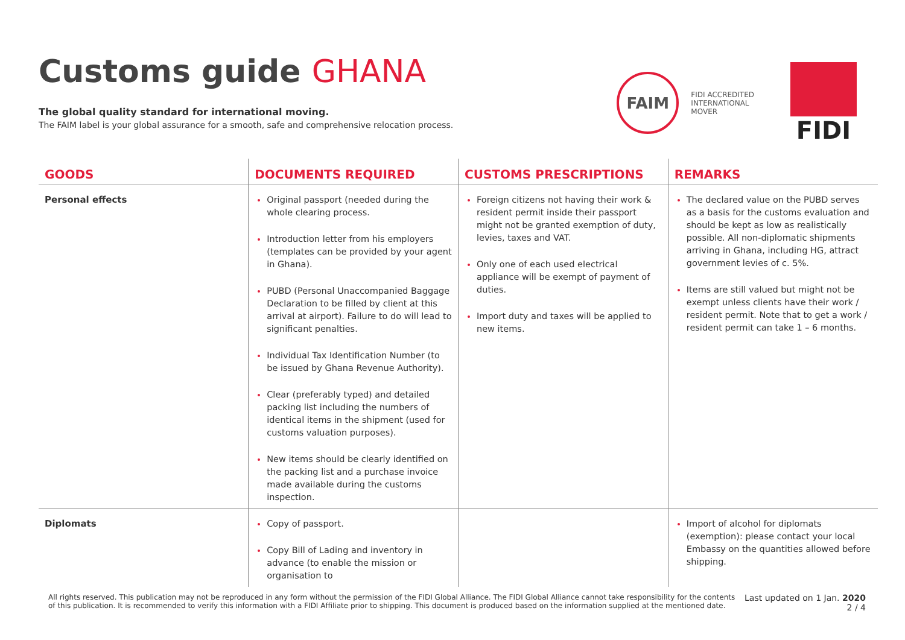Customs guide GHANA
The global quality standard for international moving.
The FAIM label is your global assurance for a smooth, safe and comprehensive relocation process.
FAIM
FIDI ACCREDITED
INTERNATIONAL
MOVER
FIDI
| GOODS | DOCUMENTS REQUIRED | CUSTOMS PRESCRIPTIONS | REMARKS |
| --- | --- | --- | --- |
| Personal effects | Original passport (needed during the whole clearing process. Introduction letter from his employers (templates can be provided by your agent in Ghana). PUBD (Personal Unaccompanied Baggage Declaration to be filled by client at this arrival at airport). Failure to do will lead to significant penalties. Individual Tax Identification Number (to be issued by Ghana Revenue Authority). Clear (preferably typed) and detailed packing list including the numbers of identical items in the shipment (used for customs valuation purposes). New items should be clearly identified on the packing list and a purchase invoice made available during the customs inspection. | Foreign citizens not having their work & resident permit inside their passport might not be granted exemption of duty, levies, taxes and VAT. Only one of each used electrical appliance will be exempt of payment of duties. Import duty and taxes will be applied to new items. | The declared value on the PUBD serves as a basis for the customs evaluation and should be kept as low as realistically possible. All non-diplomatic shipments arriving in Ghana, including HG, attract government levies of c. 5%. Items are still valued but might not be exempt unless clients have their work / resident permit. Note that to get a work / resident permit can take 1 – 6 months. |
| Diplomats | Copy of passport. Copy Bill of Lading and inventory in advance (to enable the mission or organisation to | | Import of alcohol for diplomats (exemption): please contact your local Embassy on the quantities allowed before shipping. |
All rights reserved. This publication may not be reproduced in any form without the permission of the FIDI Global Alliance. The FIDI Global Alliance cannot take responsibility for the contents
of this publication. It is recommended to verify this information with a FIDI Affiliate prior to shipping. This document is produced based on the information supplied at the mentioned date.
Last updated on 1 Jan. 2020
2 / 4